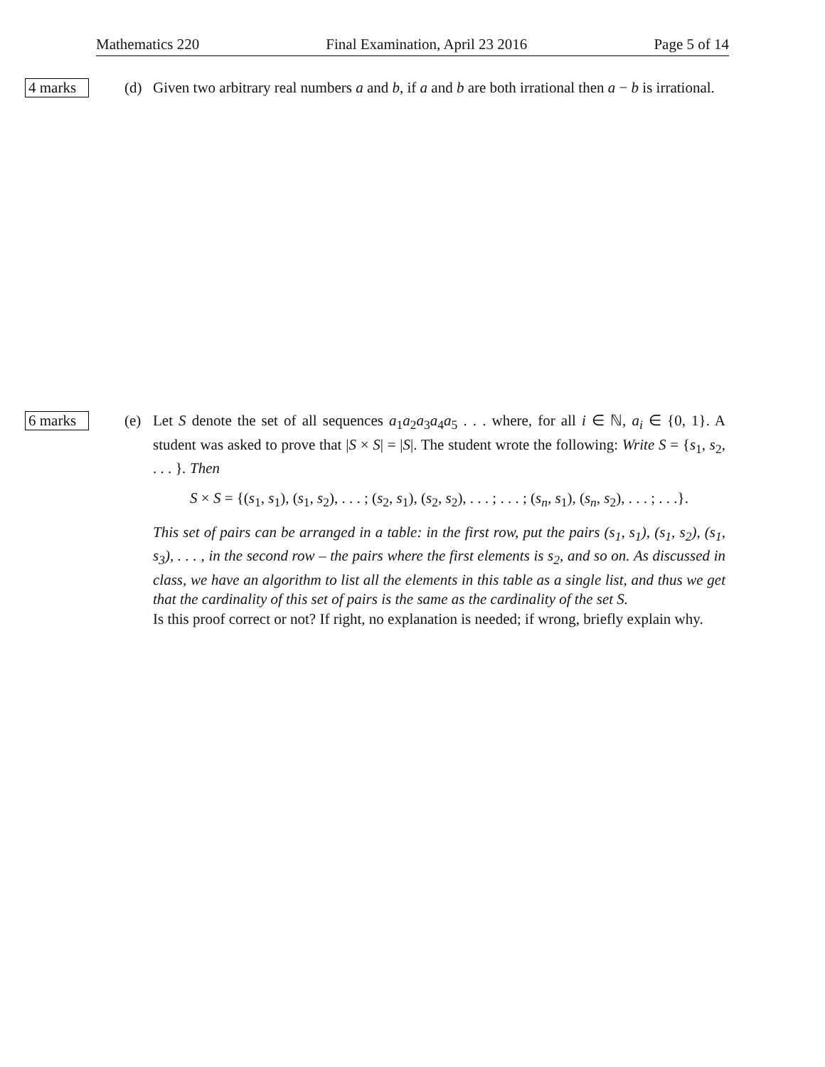Mathematics 220 Final Examination, April 23 2016 Page 5 of 14
4 marks
(d) Given two arbitrary real numbers a and b, if a and b are both irrational then a − b is irrational.
6 marks
(e) Let S denote the set of all sequences a<sub>1</sub>a<sub>2</sub>a<sub>3</sub>a<sub>4</sub>a<sub>5</sub> . . . where, for all i ∈ ℕ, a<sub>i</sub> ∈ {0, 1}. A student was asked to prove that |S × S| = |S|. The student wrote the following: Write S = {s<sub>1</sub>, s<sub>2</sub>, . . . }. Then
S × S = {(s<sub>1</sub>, s<sub>1</sub>), (s<sub>1</sub>, s<sub>2</sub>), . . . ; (s<sub>2</sub>, s<sub>1</sub>), (s<sub>2</sub>, s<sub>2</sub>), . . . ; . . . ; (s<sub>n</sub>, s<sub>1</sub>), (s<sub>n</sub>, s<sub>2</sub>), . . . ; . . .}.
This set of pairs can be arranged in a table: in the first row, put the pairs (s<sub>1</sub>, s<sub>1</sub>), (s<sub>1</sub>, s<sub>2</sub>), (s<sub>1</sub>, s<sub>3</sub>), . . . , in the second row – the pairs where the first elements is s<sub>2</sub>, and so on. As discussed in class, we have an algorithm to list all the elements in this table as a single list, and thus we get that the cardinality of this set of pairs is the same as the cardinality of the set S.
Is this proof correct or not? If right, no explanation is needed; if wrong, briefly explain why.